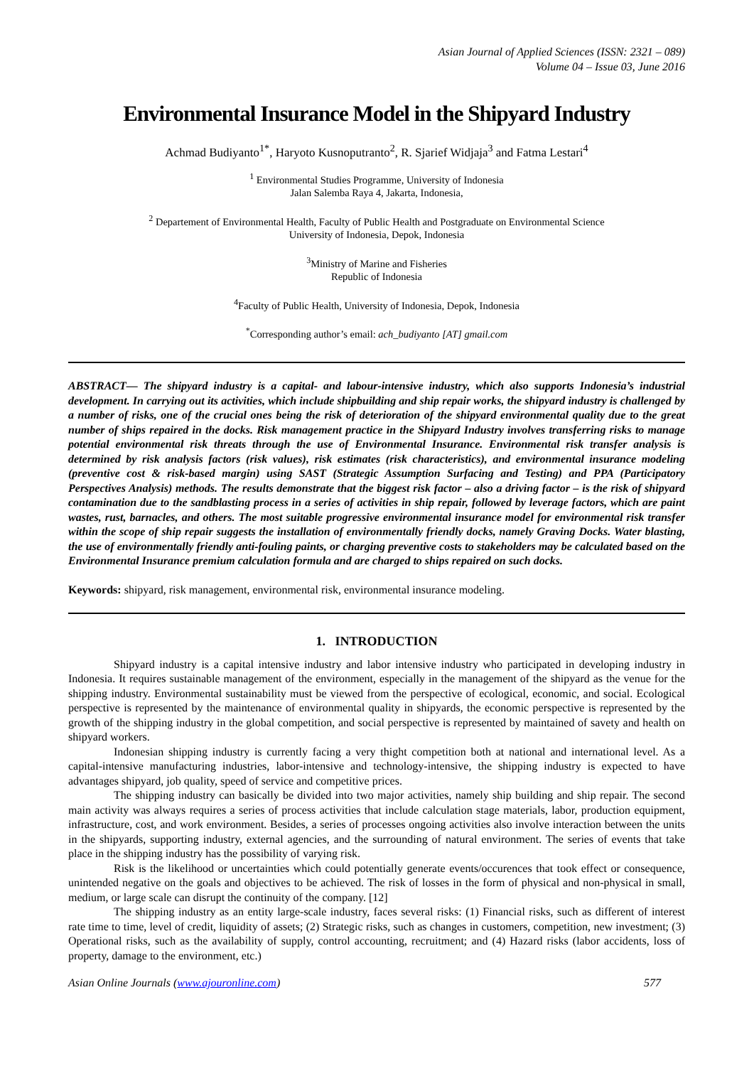Asian Journal of Applied Sciences (ISSN: 2321 – 089)
Volume 04 – Issue 03, June 2016
Environmental Insurance Model in the Shipyard Industry
Achmad Budiyanto<sup>1*</sup>, Haryoto Kusnoputranto<sup>2</sup>, R. Sjarief Widjaja<sup>3</sup> and Fatma Lestari<sup>4</sup>
<sup>1</sup> Environmental Studies Programme, University of Indonesia
Jalan Salemba Raya 4, Jakarta, Indonesia,
<sup>2</sup> Departement of Environmental Health, Faculty of Public Health and Postgraduate on Environmental Science
University of Indonesia, Depok, Indonesia
<sup>3</sup> Ministry of Marine and Fisheries
Republic of Indonesia
<sup>4</sup> Faculty of Public Health, University of Indonesia, Depok, Indonesia
<sup>*</sup> Corresponding author’s email: ach_budiyanto [AT] gmail.com
ABSTRACT— The shipyard industry is a capital- and labour-intensive industry, which also supports Indonesia’s industrial development. In carrying out its activities, which include shipbuilding and ship repair works, the shipyard industry is challenged by a number of risks, one of the crucial ones being the risk of deterioration of the shipyard environmental quality due to the great number of ships repaired in the docks. Risk management practice in the Shipyard Industry involves transferring risks to manage potential environmental risk threats through the use of Environmental Insurance. Environmental risk transfer analysis is determined by risk analysis factors (risk values), risk estimates (risk characteristics), and environmental insurance modeling (preventive cost & risk-based margin) using SAST (Strategic Assumption Surfacing and Testing) and PPA (Participatory Perspectives Analysis) methods. The results demonstrate that the biggest risk factor – also a driving factor – is the risk of shipyard contamination due to the sandblasting process in a series of activities in ship repair, followed by leverage factors, which are paint wastes, rust, barnacles, and others. The most suitable progressive environmental insurance model for environmental risk transfer within the scope of ship repair suggests the installation of environmentally friendly docks, namely Graving Docks. Water blasting, the use of environmentally friendly anti-fouling paints, or charging preventive costs to stakeholders may be calculated based on the Environmental Insurance premium calculation formula and are charged to ships repaired on such docks.
Keywords: shipyard, risk management, environmental risk, environmental insurance modeling.
1. INTRODUCTION
Shipyard industry is a capital intensive industry and labor intensive industry who participated in developing industry in Indonesia. It requires sustainable management of the environment, especially in the management of the shipyard as the venue for the shipping industry. Environmental sustainability must be viewed from the perspective of ecological, economic, and social. Ecological perspective is represented by the maintenance of environmental quality in shipyards, the economic perspective is represented by the growth of the shipping industry in the global competition, and social perspective is represented by maintained of savety and health on shipyard workers.
Indonesian shipping industry is currently facing a very thight competition both at national and international level. As a capital-intensive manufacturing industries, labor-intensive and technology-intensive, the shipping industry is expected to have advantages shipyard, job quality, speed of service and competitive prices.
The shipping industry can basically be divided into two major activities, namely ship building and ship repair. The second main activity was always requires a series of process activities that include calculation stage materials, labor, production equipment, infrastructure, cost, and work environment. Besides, a series of processes ongoing activities also involve interaction between the units in the shipyards, supporting industry, external agencies, and the surrounding of natural environment. The series of events that take place in the shipping industry has the possibility of varying risk.
Risk is the likelihood or uncertainties which could potentially generate events/occurences that took effect or consequence, unintended negative on the goals and objectives to be achieved. The risk of losses in the form of physical and non-physical in small, medium, or large scale can disrupt the continuity of the company. [12]
The shipping industry as an entity large-scale industry, faces several risks: (1) Financial risks, such as different of interest rate time to time, level of credit, liquidity of assets; (2) Strategic risks, such as changes in customers, competition, new investment; (3) Operational risks, such as the availability of supply, control accounting, recruitment; and (4) Hazard risks (labor accidents, loss of property, damage to the environment, etc.)
Asian Online Journals (www.ajouronline.com) 577